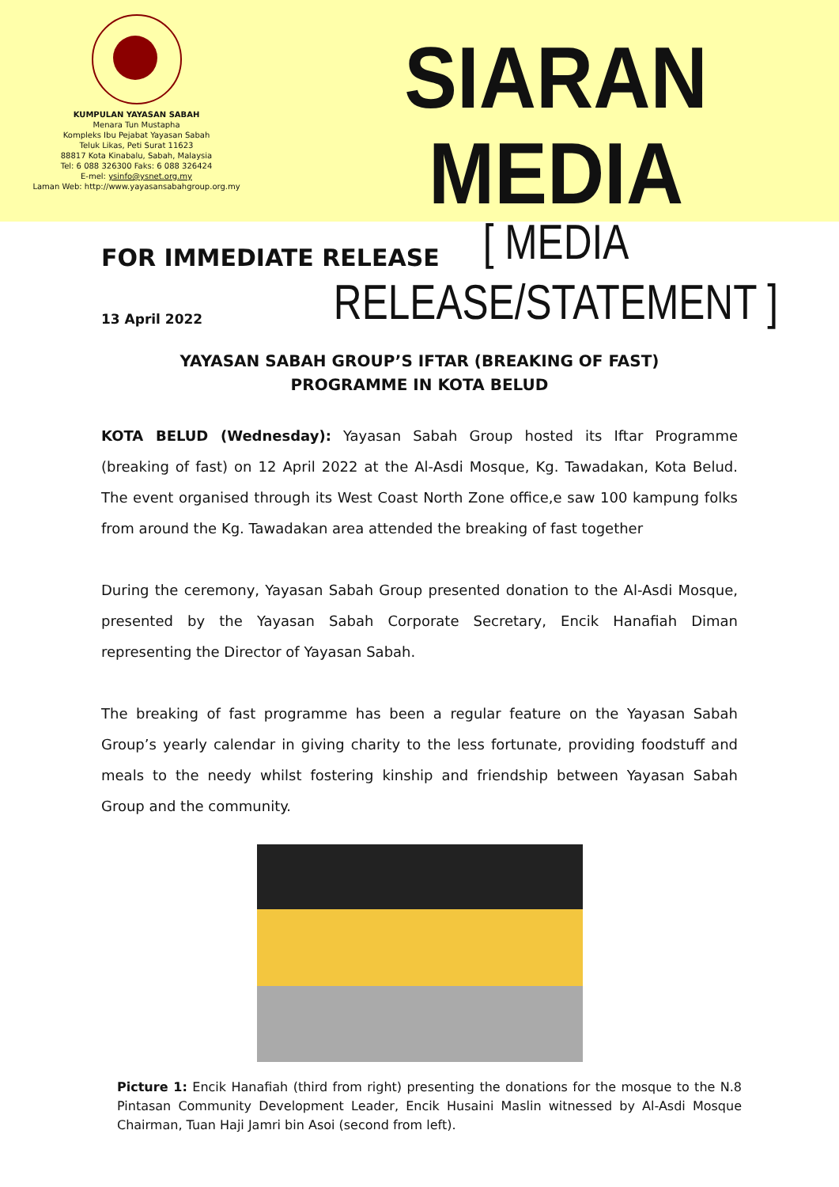KUMPULAN YAYASAN SABAH
Menara Tun Mustapha
Kompleks Ibu Pejabat Yayasan Sabah
Teluk Likas, Peti Surat 11623
88817 Kota Kinabalu, Sabah, Malaysia
Tel: 6 088 326300 Faks: 6 088 326424
E-mel: ysinfo@ysnet.org.my
Laman Web: http://www.yayasansabahgroup.org.my
SIARAN MEDIA
[ MEDIA RELEASE/STATEMENT ]
FOR IMMEDIATE RELEASE
13 April 2022
YAYASAN SABAH GROUP’S IFTAR (BREAKING OF FAST)
PROGRAMME IN KOTA BELUD
KOTA BELUD (Wednesday): Yayasan Sabah Group hosted its Iftar Programme (breaking of fast) on 12 April 2022 at the Al-Asdi Mosque, Kg. Tawadakan, Kota Belud. The event organised through its West Coast North Zone office,e saw 100 kampung folks from around the Kg. Tawadakan area attended the breaking of fast together
During the ceremony, Yayasan Sabah Group presented donation to the Al-Asdi Mosque, presented by the Yayasan Sabah Corporate Secretary, Encik Hanafiah Diman representing the Director of Yayasan Sabah.
The breaking of fast programme has been a regular feature on the Yayasan Sabah Group’s yearly calendar in giving charity to the less fortunate, providing foodstuff and meals to the needy whilst fostering kinship and friendship between Yayasan Sabah Group and the community.
Picture 1: Encik Hanafiah (third from right) presenting the donations for the mosque to the N.8 Pintasan Community Development Leader, Encik Husaini Maslin witnessed by Al-Asdi Mosque Chairman, Tuan Haji Jamri bin Asoi (second from left).